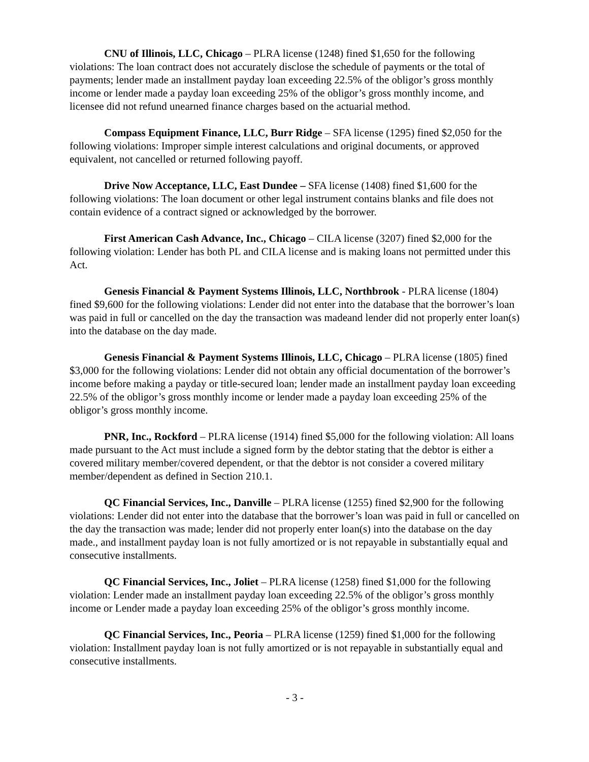CNU of Illinois, LLC, Chicago – PLRA license (1248) fined $1,650 for the following violations: The loan contract does not accurately disclose the schedule of payments or the total of payments; lender made an installment payday loan exceeding 22.5% of the obligor’s gross monthly income or lender made a payday loan exceeding 25% of the obligor’s gross monthly income, and licensee did not refund unearned finance charges based on the actuarial method.
Compass Equipment Finance, LLC, Burr Ridge – SFA license (1295) fined $2,050 for the following violations: Improper simple interest calculations and original documents, or approved equivalent, not cancelled or returned following payoff.
Drive Now Acceptance, LLC, East Dundee – SFA license (1408) fined $1,600 for the following violations: The loan document or other legal instrument contains blanks and file does not contain evidence of a contract signed or acknowledged by the borrower.
First American Cash Advance, Inc., Chicago – CILA license (3207) fined $2,000 for the following violation: Lender has both PL and CILA license and is making loans not permitted under this Act.
Genesis Financial & Payment Systems Illinois, LLC, Northbrook - PLRA license (1804) fined $9,600 for the following violations: Lender did not enter into the database that the borrower’s loan was paid in full or cancelled on the day the transaction was madeand lender did not properly enter loan(s) into the database on the day made.
Genesis Financial & Payment Systems Illinois, LLC, Chicago – PLRA license (1805) fined $3,000 for the following violations: Lender did not obtain any official documentation of the borrower’s income before making a payday or title-secured loan; lender made an installment payday loan exceeding 22.5% of the obligor’s gross monthly income or lender made a payday loan exceeding 25% of the obligor’s gross monthly income.
PNR, Inc., Rockford – PLRA license (1914) fined $5,000 for the following violation: All loans made pursuant to the Act must include a signed form by the debtor stating that the debtor is either a covered military member/covered dependent, or that the debtor is not consider a covered military member/dependent as defined in Section 210.1.
QC Financial Services, Inc., Danville – PLRA license (1255) fined $2,900 for the following violations: Lender did not enter into the database that the borrower’s loan was paid in full or cancelled on the day the transaction was made; lender did not properly enter loan(s) into the database on the day made., and installment payday loan is not fully amortized or is not repayable in substantially equal and consecutive installments.
QC Financial Services, Inc., Joliet – PLRA license (1258) fined $1,000 for the following violation: Lender made an installment payday loan exceeding 22.5% of the obligor’s gross monthly income or Lender made a payday loan exceeding 25% of the obligor’s gross monthly income.
QC Financial Services, Inc., Peoria – PLRA license (1259) fined $1,000 for the following violation: Installment payday loan is not fully amortized or is not repayable in substantially equal and consecutive installments.
- 3 -